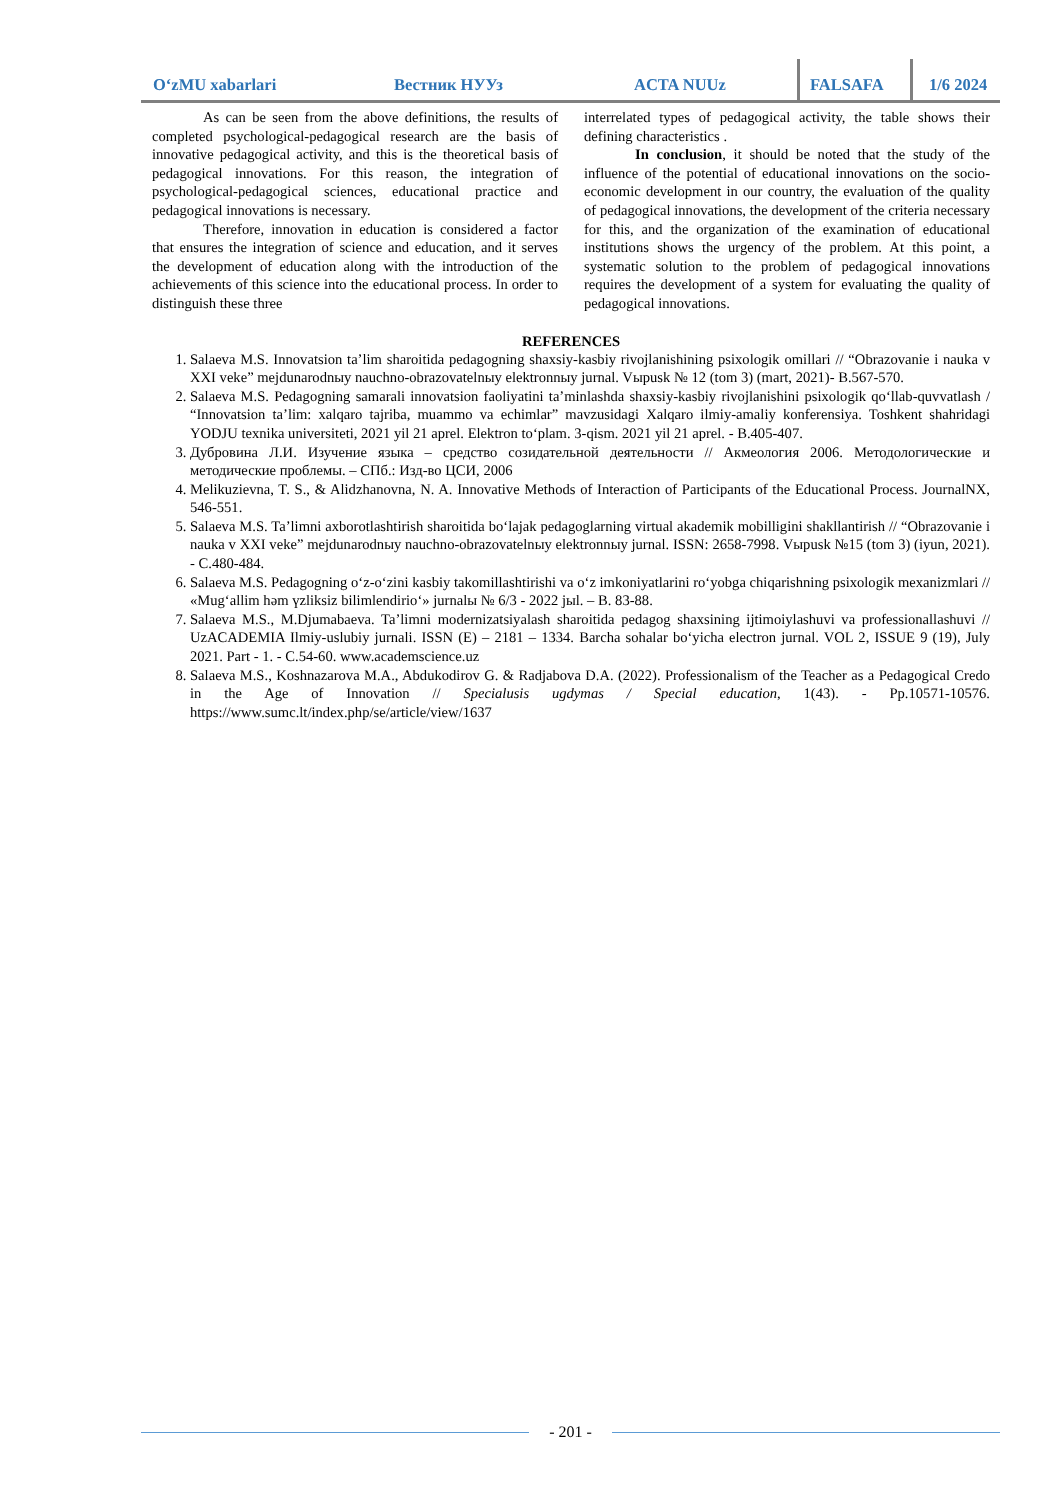O‘zMU xabarlari Вестник НУУз ACTA NUUz FALSAFA 1/6 2024
As can be seen from the above definitions, the results of completed psychological-pedagogical research are the basis of innovative pedagogical activity, and this is the theoretical basis of pedagogical innovations. For this reason, the integration of psychological-pedagogical sciences, educational practice and pedagogical innovations is necessary.
Therefore, innovation in education is considered a factor that ensures the integration of science and education, and it serves the development of education along with the introduction of the achievements of this science into the educational process. In order to distinguish these three
interrelated types of pedagogical activity, the table shows their defining characteristics .
In conclusion, it should be noted that the study of the influence of the potential of educational innovations on the socio-economic development in our country, the evaluation of the quality of pedagogical innovations, the development of the criteria necessary for this, and the organization of the examination of educational institutions shows the urgency of the problem. At this point, a systematic solution to the problem of pedagogical innovations requires the development of a system for evaluating the quality of pedagogical innovations.
REFERENCES
1. Salaeva M.S. Innovatsion ta’lim sharoitida pedagogning shaxsiy-kasbiy rivojlanishining psixologik omillari // “Obrazovanie i nauka v XXI veke” mejdunarodnыy nauchno-obrazovatelnыy elektronnыy jurnal. Vыpusk № 12 (tom 3) (mart, 2021)- B.567-570.
2. Salaeva M.S. Pedagogning samarali innovatsion faoliyatini ta’minlashda shaxsiy-kasbiy rivojlanishini psixologik qo‘llab-quvvatlash / “Innovatsion ta’lim: xalqaro tajriba, muammo va echimlar” mavzusidagi Xalqaro ilmiy-amaliy konferensiya. Toshkent shahridagi YODJU texnika universiteti, 2021 yil 21 aprel. Elektron to‘plam. 3-qism. 2021 yil 21 aprel. - B.405-407.
3. Дубровина Л.И. Изучение языка – средство созидательной деятельности // Акмеология 2006. Методологические и методические проблемы. – СПб.: Изд-во ЦСИ, 2006
4. Melikuzievna, T. S., & Alidzhanovna, N. A. Innovative Methods of Interaction of Participants of the Educational Process. JournalNX, 546-551.
5. Salaeva M.S. Ta’limni axborotlashtirish sharoitida bo‘lajak pedagoglarning virtual akademik mobilligini shakllantirish // “Obrazovanie i nauka v XXI veke” mejdunarodnыy nauchno-obrazovatelnыy elektronnыy jurnal. ISSN: 2658-7998. Vыpusk №15 (tom 3) (iyun, 2021). - C.480-484.
6. Salaeva M.S. Pedagogning o‘z-o‘zini kasbiy takomillashtirishi va o‘z imkoniyatlarini ro‘yobga chiqarishning psixologik mexanizmlari // «Mug‘allim həm үzliksiz bilimlendirio‘» jurnalы № 6/3 - 2022 jыl. – B. 83-88.
7. Salaeva M.S., M.Djumabaeva. Ta’limni modernizatsiyalash sharoitida pedagog shaxsining ijtimoiylashuvi va professionallashuvi // UzACADEMIA Ilmiy-uslubiy jurnali. ISSN (E) – 2181 – 1334. Barcha sohalar bo‘yicha electron jurnal. VOL 2, ISSUE 9 (19), July 2021. Part - 1. - C.54-60. www.academscience.uz
8. Salaeva M.S., Koshnazarova M.A., Abdukodirov G. & Radjabova D.A. (2022). Professionalism of the Teacher as a Pedagogical Credo in the Age of Innovation // Specialusis ugdymas / Special education, 1(43). - Pp.10571-10576. https://www.sumc.lt/index.php/se/article/view/1637
- 201 -